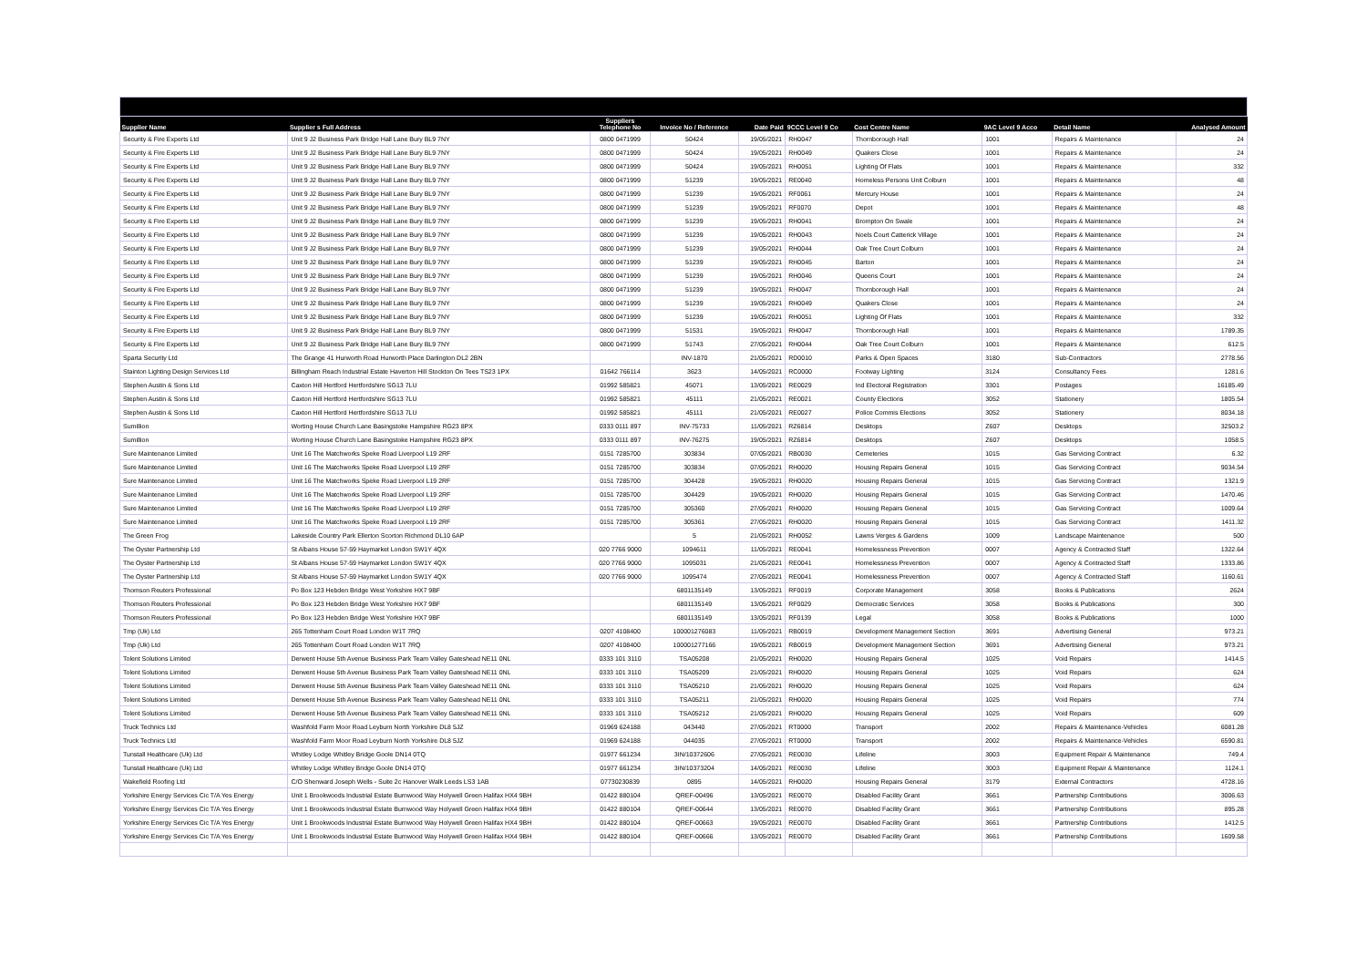| Supplier Name | Supplier s Full Address | Suppliers Telephone No | Invoice No / Reference | Date Paid | 9CCC Level 9 Co | Cost Centre Name | 9AC Level 9 Acco | Detail Name | Analysed Amount |
| --- | --- | --- | --- | --- | --- | --- | --- | --- | --- |
| Security & Fire Experts Ltd | Unit 9 J2 Business Park Bridge Hall Lane Bury BL9 7NY | 0800 0471999 | 50424 | 19/05/2021 | RH0047 | Thornborough Hall | 1001 | Repairs & Maintenance | 24 |
| Security & Fire Experts Ltd | Unit 9 J2 Business Park Bridge Hall Lane Bury BL9 7NY | 0800 0471999 | 50424 | 19/05/2021 | RH0049 | Quakers Close | 1001 | Repairs & Maintenance | 24 |
| Security & Fire Experts Ltd | Unit 9 J2 Business Park Bridge Hall Lane Bury BL9 7NY | 0800 0471999 | 50424 | 19/05/2021 | RH0051 | Lighting Of Flats | 1001 | Repairs & Maintenance | 332 |
| Security & Fire Experts Ltd | Unit 9 J2 Business Park Bridge Hall Lane Bury BL9 7NY | 0800 0471999 | 51239 | 19/05/2021 | RE0040 | Homeless Persons Unit Colburn | 1001 | Repairs & Maintenance | 48 |
| Security & Fire Experts Ltd | Unit 9 J2 Business Park Bridge Hall Lane Bury BL9 7NY | 0800 0471999 | 51239 | 19/05/2021 | RF0061 | Mercury House | 1001 | Repairs & Maintenance | 24 |
| Security & Fire Experts Ltd | Unit 9 J2 Business Park Bridge Hall Lane Bury BL9 7NY | 0800 0471999 | 51239 | 19/05/2021 | RF0070 | Depot | 1001 | Repairs & Maintenance | 48 |
| Security & Fire Experts Ltd | Unit 9 J2 Business Park Bridge Hall Lane Bury BL9 7NY | 0800 0471999 | 51239 | 19/05/2021 | RH0041 | Brompton On Swale | 1001 | Repairs & Maintenance | 24 |
| Security & Fire Experts Ltd | Unit 9 J2 Business Park Bridge Hall Lane Bury BL9 7NY | 0800 0471999 | 51239 | 19/05/2021 | RH0043 | Noels Court Catterick Village | 1001 | Repairs & Maintenance | 24 |
| Security & Fire Experts Ltd | Unit 9 J2 Business Park Bridge Hall Lane Bury BL9 7NY | 0800 0471999 | 51239 | 19/05/2021 | RH0044 | Oak Tree Court Colburn | 1001 | Repairs & Maintenance | 24 |
| Security & Fire Experts Ltd | Unit 9 J2 Business Park Bridge Hall Lane Bury BL9 7NY | 0800 0471999 | 51239 | 19/05/2021 | RH0045 | Barton | 1001 | Repairs & Maintenance | 24 |
| Security & Fire Experts Ltd | Unit 9 J2 Business Park Bridge Hall Lane Bury BL9 7NY | 0800 0471999 | 51239 | 19/05/2021 | RH0046 | Queens Court | 1001 | Repairs & Maintenance | 24 |
| Security & Fire Experts Ltd | Unit 9 J2 Business Park Bridge Hall Lane Bury BL9 7NY | 0800 0471999 | 51239 | 19/05/2021 | RH0047 | Thornborough Hall | 1001 | Repairs & Maintenance | 24 |
| Security & Fire Experts Ltd | Unit 9 J2 Business Park Bridge Hall Lane Bury BL9 7NY | 0800 0471999 | 51239 | 19/05/2021 | RH0049 | Quakers Close | 1001 | Repairs & Maintenance | 24 |
| Security & Fire Experts Ltd | Unit 9 J2 Business Park Bridge Hall Lane Bury BL9 7NY | 0800 0471999 | 51239 | 19/05/2021 | RH0051 | Lighting Of Flats | 1001 | Repairs & Maintenance | 332 |
| Security & Fire Experts Ltd | Unit 9 J2 Business Park Bridge Hall Lane Bury BL9 7NY | 0800 0471999 | 51531 | 19/05/2021 | RH0047 | Thornborough Hall | 1001 | Repairs & Maintenance | 1789.35 |
| Security & Fire Experts Ltd | Unit 9 J2 Business Park Bridge Hall Lane Bury BL9 7NY | 0800 0471999 | 51743 | 27/05/2021 | RH0044 | Oak Tree Court Colburn | 1001 | Repairs & Maintenance | 612.5 |
| Sparta Security Ltd | The Grange 41 Hurworth Road Hurworth Place Darlington DL2 2BN | | INV-1870 | 21/05/2021 | RD0010 | Parks & Open Spaces | 3180 | Sub-Contractors | 2778.56 |
| Stainton Lighting Design Services Ltd | Billingham Reach Industrial Estate Haverton Hill Stockton On Tees TS23 1PX | 01642 766114 | 3623 | 14/05/2021 | RC0000 | Footway Lighting | 3124 | Consultancy Fees | 1281.6 |
| Stephen Austin & Sons Ltd | Caxton Hill Hertford Hertfordshire SG13 7LU | 01992 585821 | 45071 | 13/05/2021 | RE0029 | Ind Electoral Registration | 3301 | Postages | 16185.49 |
| Stephen Austin & Sons Ltd | Caxton Hill Hertford Hertfordshire SG13 7LU | 01992 585821 | 45111 | 21/05/2021 | RE0021 | County Elections | 3052 | Stationery | 1805.54 |
| Stephen Austin & Sons Ltd | Caxton Hill Hertford Hertfordshire SG13 7LU | 01992 585821 | 45111 | 21/05/2021 | RE0027 | Police Commis Elections | 3052 | Stationery | 8034.18 |
| Sumillion | Worting House Church Lane Basingstoke Hampshire RG23 8PX | 0333 0111 897 | INV-75733 | 11/05/2021 | RZ6814 | Desktops | Z607 | Desktops | 32503.2 |
| Sumillion | Worting House Church Lane Basingstoke Hampshire RG23 8PX | 0333 0111 897 | INV-76275 | 19/05/2021 | RZ6814 | Desktops | Z607 | Desktops | 1058.5 |
| Sure Maintenance Limited | Unit 16 The Matchworks Speke Road Liverpool L19 2RF | 0151 7285700 | 303834 | 07/05/2021 | RB0030 | Cemeteries | 1015 | Gas Servicing Contract | 6.32 |
| Sure Maintenance Limited | Unit 16 The Matchworks Speke Road Liverpool L19 2RF | 0151 7285700 | 303834 | 07/05/2021 | RH0020 | Housing Repairs General | 1015 | Gas Servicing Contract | 9034.54 |
| Sure Maintenance Limited | Unit 16 The Matchworks Speke Road Liverpool L19 2RF | 0151 7285700 | 304428 | 19/05/2021 | RH0020 | Housing Repairs General | 1015 | Gas Servicing Contract | 1321.9 |
| Sure Maintenance Limited | Unit 16 The Matchworks Speke Road Liverpool L19 2RF | 0151 7285700 | 304429 | 19/05/2021 | RH0020 | Housing Repairs General | 1015 | Gas Servicing Contract | 1470.46 |
| Sure Maintenance Limited | Unit 16 The Matchworks Speke Road Liverpool L19 2RF | 0151 7285700 | 305360 | 27/05/2021 | RH0020 | Housing Repairs General | 1015 | Gas Servicing Contract | 1009.64 |
| Sure Maintenance Limited | Unit 16 The Matchworks Speke Road Liverpool L19 2RF | 0151 7285700 | 305361 | 27/05/2021 | RH0020 | Housing Repairs General | 1015 | Gas Servicing Contract | 1411.32 |
| The Green Frog | Lakeside Country Park Ellerton Scorton Richmond DL10 6AP | | 5 | 21/05/2021 | RH0052 | Lawns Verges & Gardens | 1009 | Landscape Maintenance | 500 |
| The Oyster Partnership Ltd | St Albans House 57-59 Haymarket London SW1Y 4QX | 020 7766 9000 | 1094611 | 11/05/2021 | RE0041 | Homelessness Prevention | 0007 | Agency & Contracted Staff | 1322.64 |
| The Oyster Partnership Ltd | St Albans House 57-59 Haymarket London SW1Y 4QX | 020 7766 9000 | 1095031 | 21/05/2021 | RE0041 | Homelessness Prevention | 0007 | Agency & Contracted Staff | 1333.86 |
| The Oyster Partnership Ltd | St Albans House 57-59 Haymarket London SW1Y 4QX | 020 7766 9000 | 1095474 | 27/05/2021 | RE0041 | Homelessness Prevention | 0007 | Agency & Contracted Staff | 1160.61 |
| Thomson Reuters Professional | Po Box 123 Hebden Bridge West Yorkshire HX7 9BF | | 6801135149 | 13/05/2021 | RF0019 | Corporate Management | 3058 | Books & Publications | 2624 |
| Thomson Reuters Professional | Po Box 123 Hebden Bridge West Yorkshire HX7 9BF | | 6801135149 | 13/05/2021 | RF0029 | Democratic Services | 3058 | Books & Publications | 300 |
| Thomson Reuters Professional | Po Box 123 Hebden Bridge West Yorkshire HX7 9BF | | 6801135149 | 13/05/2021 | RF0139 | Legal | 3058 | Books & Publications | 1000 |
| Tmp (Uk) Ltd | 265 Tottenham Court Road London W1T 7RQ | 0207 4108400 | 100001276083 | 11/05/2021 | RB0019 | Development Management Section | 3691 | Advertising General | 973.21 |
| Tmp (Uk) Ltd | 265 Tottenham Court Road London W1T 7RQ | 0207 4108400 | 100001277166 | 19/05/2021 | RB0019 | Development Management Section | 3691 | Advertising General | 973.21 |
| Tolent Solutions Limited | Derwent House 5th Avenue Business Park Team Valley Gateshead NE11 0NL | 0333 101 3110 | TSA05208 | 21/05/2021 | RH0020 | Housing Repairs General | 1025 | Void Repairs | 1414.5 |
| Tolent Solutions Limited | Derwent House 5th Avenue Business Park Team Valley Gateshead NE11 0NL | 0333 101 3110 | TSA05209 | 21/05/2021 | RH0020 | Housing Repairs General | 1025 | Void Repairs | 624 |
| Tolent Solutions Limited | Derwent House 5th Avenue Business Park Team Valley Gateshead NE11 0NL | 0333 101 3110 | TSA05210 | 21/05/2021 | RH0020 | Housing Repairs General | 1025 | Void Repairs | 624 |
| Tolent Solutions Limited | Derwent House 5th Avenue Business Park Team Valley Gateshead NE11 0NL | 0333 101 3110 | TSA05211 | 21/05/2021 | RH0020 | Housing Repairs General | 1025 | Void Repairs | 774 |
| Tolent Solutions Limited | Derwent House 5th Avenue Business Park Team Valley Gateshead NE11 0NL | 0333 101 3110 | TSA05212 | 21/05/2021 | RH0020 | Housing Repairs General | 1025 | Void Repairs | 609 |
| Truck Technics Ltd | Washfold Farm Moor Road Leyburn North Yorkshire DL8 5JZ | 01969 624188 | 043440 | 27/05/2021 | RT0000 | Transport | 2002 | Repairs & Maintenance-Vehicles | 6081.28 |
| Truck Technics Ltd | Washfold Farm Moor Road Leyburn North Yorkshire DL8 5JZ | 01969 624188 | 044035 | 27/05/2021 | RT0000 | Transport | 2002 | Repairs & Maintenance-Vehicles | 6590.81 |
| Tunstall Healthcare (Uk) Ltd | Whitley Lodge Whitley Bridge Goole DN14 0TQ | 01977 661234 | 3IN/10372606 | 27/05/2021 | RE0030 | Lifeline | 3003 | Equipment Repair & Maintenance | 749.4 |
| Tunstall Healthcare (Uk) Ltd | Whitley Lodge Whitley Bridge Goole DN14 0TQ | 01977 661234 | 3IN/10373204 | 14/05/2021 | RE0030 | Lifeline | 3003 | Equipment Repair & Maintenance | 1124.1 |
| Wakefield Roofing Ltd | C/O Shenward Joseph Wells - Suite 2c Hanover Walk Leeds LS3 1AB | 07730230839 | 0895 | 14/05/2021 | RH0020 | Housing Repairs General | 3179 | External Contractors | 4728.16 |
| Yorkshire Energy Services Cic T/A Yes Energy | Unit 1 Brookwoods Industrial Estate Burnwood Way Holywell Green Halifax HX4 9BH | 01422 880104 | QREF-00496 | 13/05/2021 | RE0070 | Disabled Facility Grant | 3661 | Partnership Contributions | 3006.63 |
| Yorkshire Energy Services Cic T/A Yes Energy | Unit 1 Brookwoods Industrial Estate Burnwood Way Holywell Green Halifax HX4 9BH | 01422 880104 | QREF-00644 | 13/05/2021 | RE0070 | Disabled Facility Grant | 3661 | Partnership Contributions | 895.28 |
| Yorkshire Energy Services Cic T/A Yes Energy | Unit 1 Brookwoods Industrial Estate Burnwood Way Holywell Green Halifax HX4 9BH | 01422 880104 | QREF-00663 | 19/05/2021 | RE0070 | Disabled Facility Grant | 3661 | Partnership Contributions | 1412.5 |
| Yorkshire Energy Services Cic T/A Yes Energy | Unit 1 Brookwoods Industrial Estate Burnwood Way Holywell Green Halifax HX4 9BH | 01422 880104 | QREF-00666 | 13/05/2021 | RE0070 | Disabled Facility Grant | 3661 | Partnership Contributions | 1609.58 |